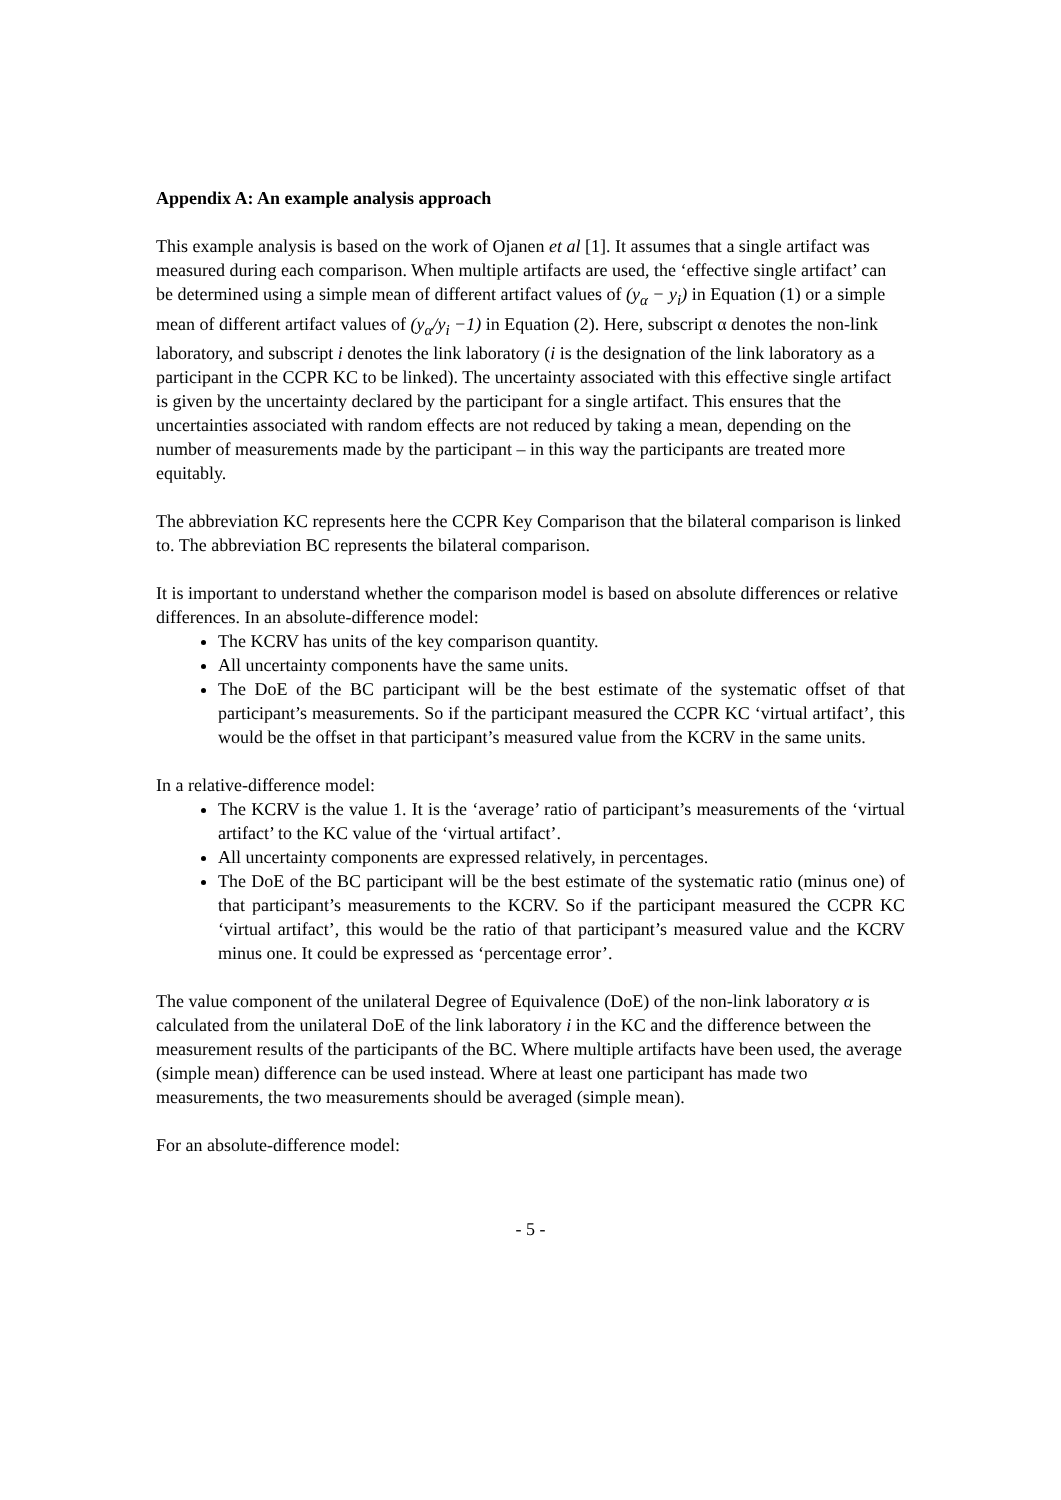Appendix A: An example analysis approach
This example analysis is based on the work of Ojanen et al [1]. It assumes that a single artifact was measured during each comparison. When multiple artifacts are used, the ‘effective single artifact’ can be determined using a simple mean of different artifact values of (y<sub>α</sub> − y<sub>i</sub>) in Equation (1) or a simple mean of different artifact values of (y<sub>α</sub>/y<sub>i</sub> −1) in Equation (2). Here, subscript α denotes the non-link laboratory, and subscript i denotes the link laboratory (i is the designation of the link laboratory as a participant in the CCPR KC to be linked). The uncertainty associated with this effective single artifact is given by the uncertainty declared by the participant for a single artifact. This ensures that the uncertainties associated with random effects are not reduced by taking a mean, depending on the number of measurements made by the participant – in this way the participants are treated more equitably.
The abbreviation KC represents here the CCPR Key Comparison that the bilateral comparison is linked to. The abbreviation BC represents the bilateral comparison.
It is important to understand whether the comparison model is based on absolute differences or relative differences. In an absolute-difference model:
The KCRV has units of the key comparison quantity.
All uncertainty components have the same units.
The DoE of the BC participant will be the best estimate of the systematic offset of that participant’s measurements. So if the participant measured the CCPR KC ‘virtual artifact’, this would be the offset in that participant’s measured value from the KCRV in the same units.
In a relative-difference model:
The KCRV is the value 1. It is the ‘average’ ratio of participant’s measurements of the ‘virtual artifact’ to the KC value of the ‘virtual artifact’.
All uncertainty components are expressed relatively, in percentages.
The DoE of the BC participant will be the best estimate of the systematic ratio (minus one) of that participant’s measurements to the KCRV. So if the participant measured the CCPR KC ‘virtual artifact’, this would be the ratio of that participant’s measured value and the KCRV minus one. It could be expressed as ‘percentage error’.
The value component of the unilateral Degree of Equivalence (DoE) of the non-link laboratory α is calculated from the unilateral DoE of the link laboratory i in the KC and the difference between the measurement results of the participants of the BC. Where multiple artifacts have been used, the average (simple mean) difference can be used instead. Where at least one participant has made two measurements, the two measurements should be averaged (simple mean).
For an absolute-difference model:
- 5 -